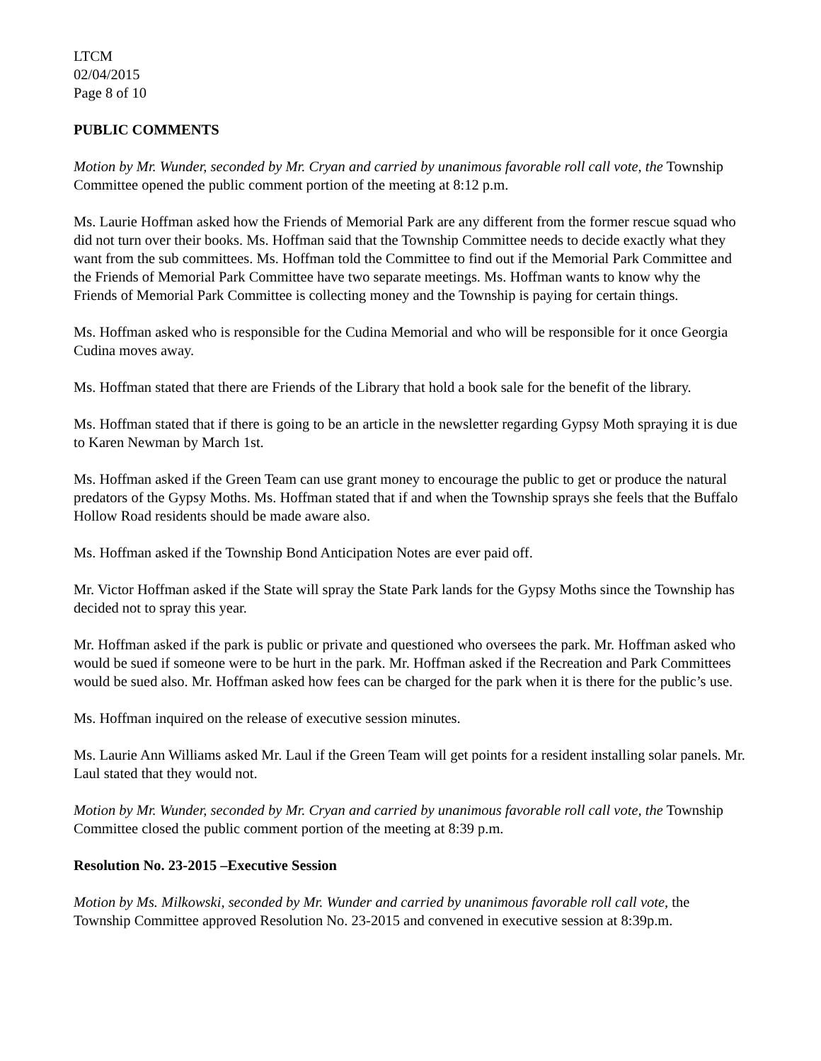LTCM
02/04/2015
Page 8 of 10
PUBLIC COMMENTS
Motion by Mr. Wunder, seconded by Mr. Cryan and carried by unanimous favorable roll call vote, the Township Committee opened the public comment portion of the meeting at 8:12 p.m.
Ms. Laurie Hoffman asked how the Friends of Memorial Park are any different from the former rescue squad who did not turn over their books. Ms. Hoffman said that the Township Committee needs to decide exactly what they want from the sub committees. Ms. Hoffman told the Committee to find out if the Memorial Park Committee and the Friends of Memorial Park Committee have two separate meetings. Ms. Hoffman wants to know why the Friends of Memorial Park Committee is collecting money and the Township is paying for certain things.
Ms. Hoffman asked who is responsible for the Cudina Memorial and who will be responsible for it once Georgia Cudina moves away.
Ms. Hoffman stated that there are Friends of the Library that hold a book sale for the benefit of the library.
Ms. Hoffman stated that if there is going to be an article in the newsletter regarding Gypsy Moth spraying it is due to Karen Newman by March 1st.
Ms. Hoffman asked if the Green Team can use grant money to encourage the public to get or produce the natural predators of the Gypsy Moths. Ms. Hoffman stated that if and when the Township sprays she feels that the Buffalo Hollow Road residents should be made aware also.
Ms. Hoffman asked if the Township Bond Anticipation Notes are ever paid off.
Mr. Victor Hoffman asked if the State will spray the State Park lands for the Gypsy Moths since the Township has decided not to spray this year.
Mr. Hoffman asked if the park is public or private and questioned who oversees the park. Mr. Hoffman asked who would be sued if someone were to be hurt in the park. Mr. Hoffman asked if the Recreation and Park Committees would be sued also. Mr. Hoffman asked how fees can be charged for the park when it is there for the public’s use.
Ms. Hoffman inquired on the release of executive session minutes.
Ms. Laurie Ann Williams asked Mr. Laul if the Green Team will get points for a resident installing solar panels. Mr. Laul stated that they would not.
Motion by Mr. Wunder, seconded by Mr. Cryan and carried by unanimous favorable roll call vote, the Township Committee closed the public comment portion of the meeting at 8:39 p.m.
Resolution No. 23-2015 –Executive Session
Motion by Ms. Milkowski, seconded by Mr. Wunder and carried by unanimous favorable roll call vote, the Township Committee approved Resolution No. 23-2015 and convened in executive session at 8:39p.m.